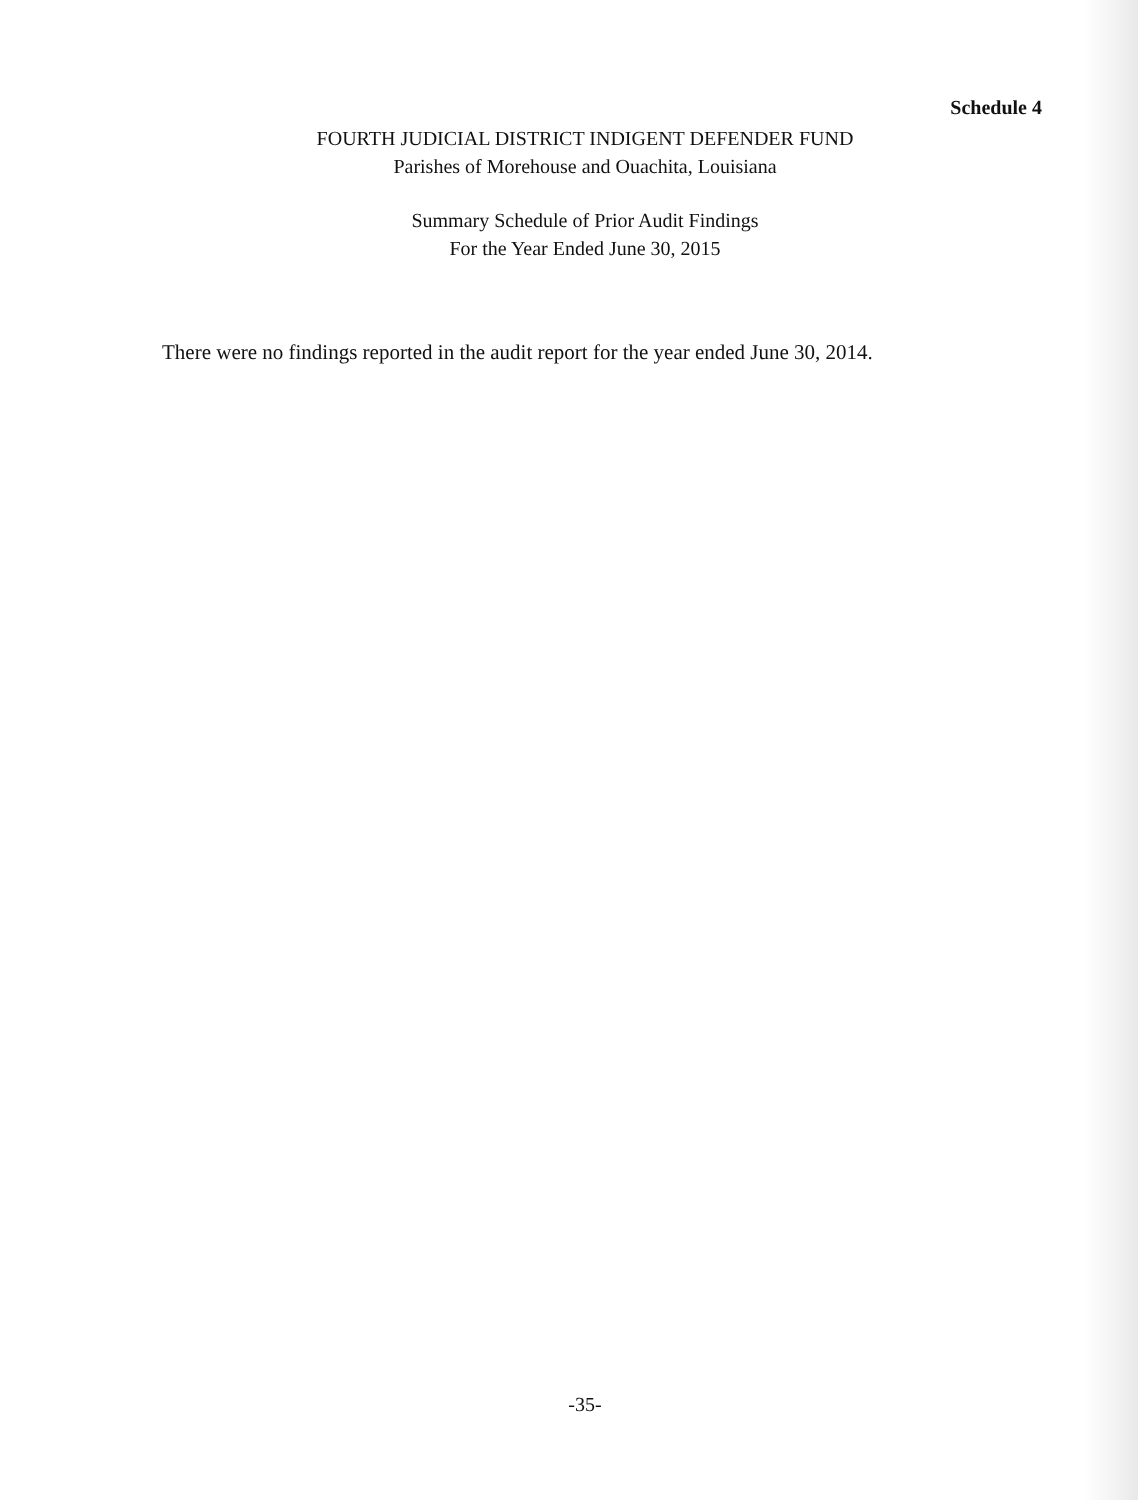Schedule 4
FOURTH JUDICIAL DISTRICT INDIGENT DEFENDER FUND
Parishes of Morehouse and Ouachita, Louisiana
Summary Schedule of Prior Audit Findings
For the Year Ended June 30, 2015
There were no findings reported in the audit report for the year ended June 30, 2014.
-35-